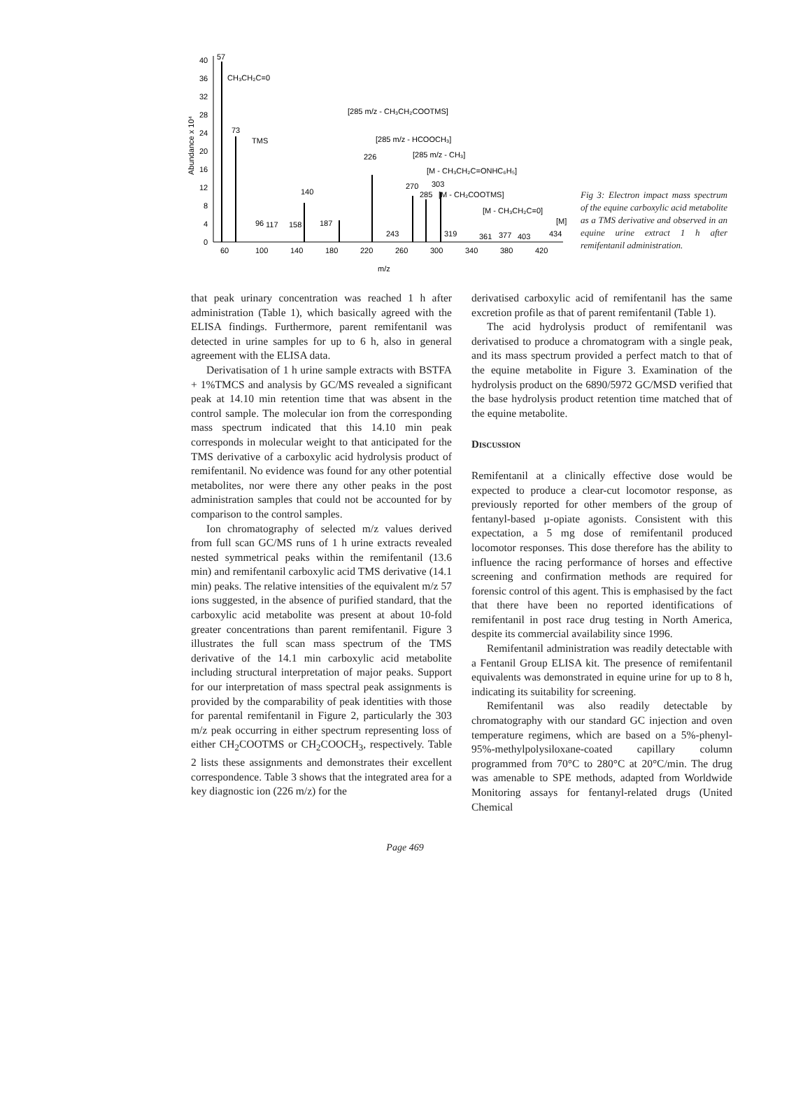40
36
32
28
24
20
16
12
8
4
0
Abundance x 10⁴
60
100
140
180
220
260
300
340
380
420
m/z
57
73
CH₃CH₂C=0
TMS
[285 m/z - CH₃CH₂COOTMS]
[285 m/z - HCOOCH₃]
226
[285 m/z - CH₃]
[M - CH₃CH₂C=ONHC₆H₅]
270
303
285
[M - CH₂COOTMS]
140
96
117
158
187
[M - CH₃CH₂C=0]
[M]
243
319
361
377
403
434
Fig 3: Electron impact mass spectrum of the equine carboxylic acid metabolite as a TMS derivative and observed in an equine urine extract 1 h after remifentanil administration.
that peak urinary concentration was reached 1 h after administration (Table 1), which basically agreed with the ELISA findings. Furthermore, parent remifentanil was detected in urine samples for up to 6 h, also in general agreement with the ELISA data.
Derivatisation of 1 h urine sample extracts with BSTFA + 1%TMCS and analysis by GC/MS revealed a significant peak at 14.10 min retention time that was absent in the control sample. The molecular ion from the corresponding mass spectrum indicated that this 14.10 min peak corresponds in molecular weight to that anticipated for the TMS derivative of a carboxylic acid hydrolysis product of remifentanil. No evidence was found for any other potential metabolites, nor were there any other peaks in the post administration samples that could not be accounted for by comparison to the control samples.
Ion chromatography of selected m/z values derived from full scan GC/MS runs of 1 h urine extracts revealed nested symmetrical peaks within the remifentanil (13.6 min) and remifentanil carboxylic acid TMS derivative (14.1 min) peaks. The relative intensities of the equivalent m/z 57 ions suggested, in the absence of purified standard, that the carboxylic acid metabolite was present at about 10-fold greater concentrations than parent remifentanil. Figure 3 illustrates the full scan mass spectrum of the TMS derivative of the 14.1 min carboxylic acid metabolite including structural interpretation of major peaks. Support for our interpretation of mass spectral peak assignments is provided by the comparability of peak identities with those for parental remifentanil in Figure 2, particularly the 303 m/z peak occurring in either spectrum representing loss of either CH<sub>2</sub>COOTMS or CH<sub>2</sub>COOCH<sub>3</sub>, respectively. Table 2 lists these assignments and demonstrates their excellent correspondence. Table 3 shows that the integrated area for a key diagnostic ion (226 m/z) for the
derivatised carboxylic acid of remifentanil has the same excretion profile as that of parent remifentanil (Table 1).
The acid hydrolysis product of remifentanil was derivatised to produce a chromatogram with a single peak, and its mass spectrum provided a perfect match to that of the equine metabolite in Figure 3. Examination of the hydrolysis product on the 6890/5972 GC/MSD verified that the base hydrolysis product retention time matched that of the equine metabolite.
Discussion
Remifentanil at a clinically effective dose would be expected to produce a clear-cut locomotor response, as previously reported for other members of the group of fentanyl-based µ-opiate agonists. Consistent with this expectation, a 5 mg dose of remifentanil produced locomotor responses. This dose therefore has the ability to influence the racing performance of horses and effective screening and confirmation methods are required for forensic control of this agent. This is emphasised by the fact that there have been no reported identifications of remifentanil in post race drug testing in North America, despite its commercial availability since 1996.
Remifentanil administration was readily detectable with a Fentanil Group ELISA kit. The presence of remifentanil equivalents was demonstrated in equine urine for up to 8 h, indicating its suitability for screening.
Remifentanil was also readily detectable by chromatography with our standard GC injection and oven temperature regimens, which are based on a 5%-phenyl-95%-methylpolysiloxane-coated capillary column programmed from 70°C to 280°C at 20°C/min. The drug was amenable to SPE methods, adapted from Worldwide Monitoring assays for fentanyl-related drugs (United Chemical
Page 469